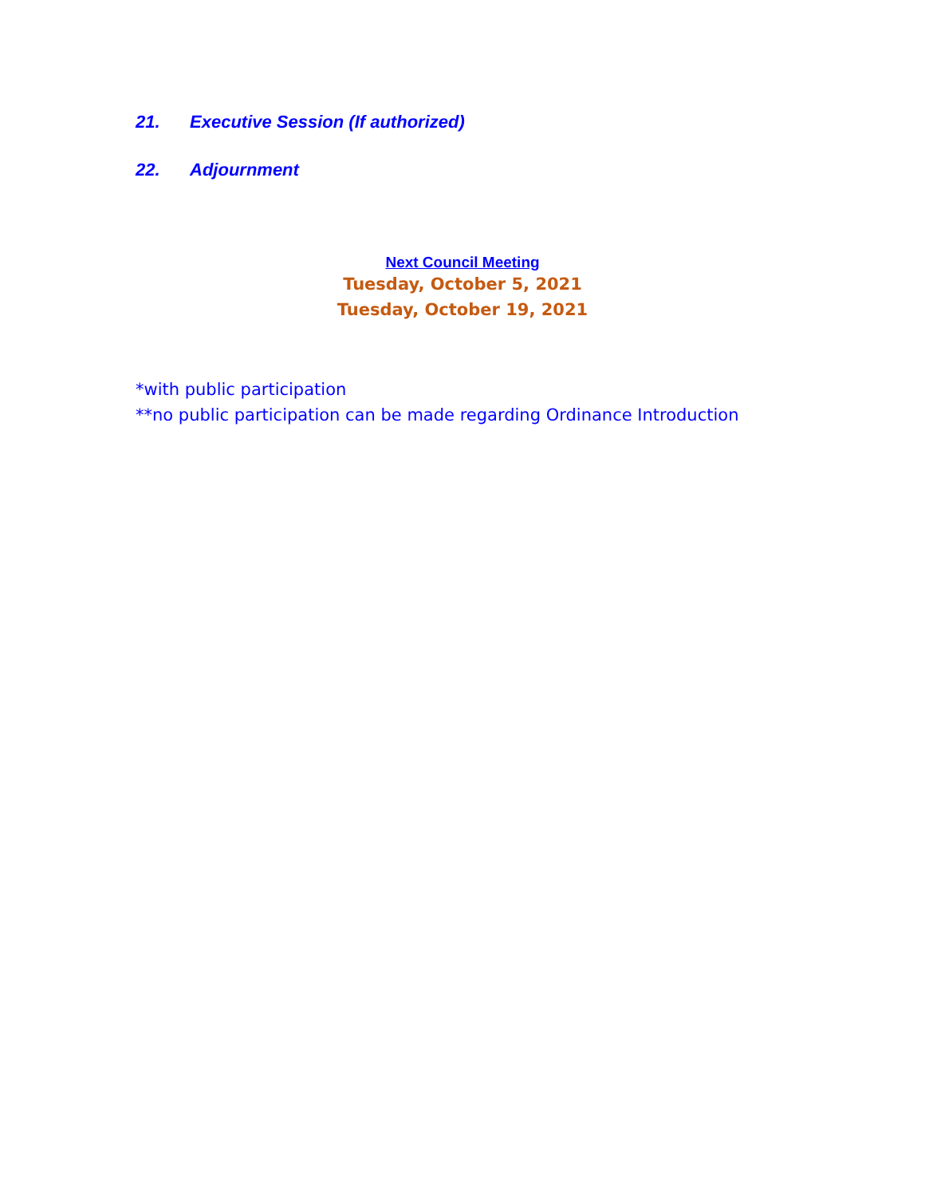21. Executive Session (If authorized)
22. Adjournment
Next Council Meeting
Tuesday, October 5, 2021
Tuesday, October 19, 2021
*with public participation
**no public participation can be made regarding Ordinance Introduction